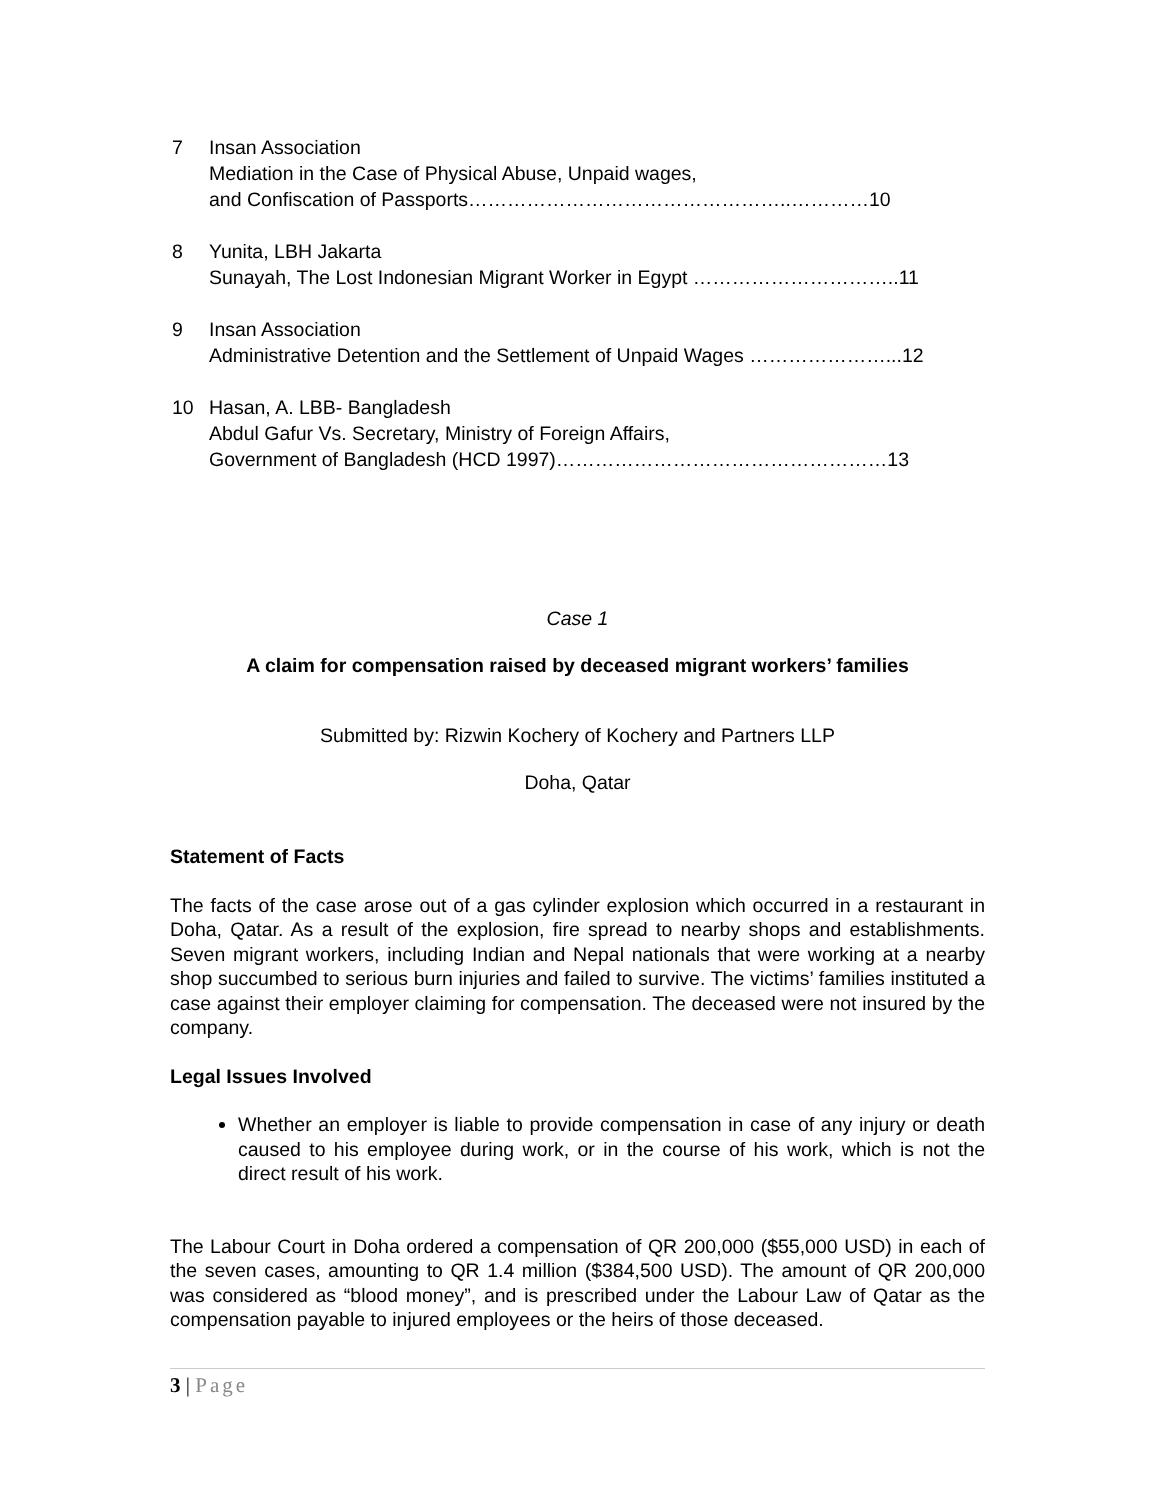7 Insan Association
Mediation in the Case of Physical Abuse, Unpaid wages,
and Confiscation of Passports…………………………………………..…………10
8 Yunita, LBH Jakarta
Sunayah, The Lost Indonesian Migrant Worker in Egypt …………………………..11
9 Insan Association
Administrative Detention and the Settlement of Unpaid Wages …………………...12
10 Hasan, A. LBB- Bangladesh
Abdul Gafur Vs. Secretary, Ministry of Foreign Affairs,
Government of Bangladesh (HCD 1997)……………………………………………13
Case 1
A claim for compensation raised by deceased migrant workers’ families
Submitted by: Rizwin Kochery of Kochery and Partners LLP
Doha, Qatar
Statement of Facts
The facts of the case arose out of a gas cylinder explosion which occurred in a restaurant in Doha, Qatar. As a result of the explosion, fire spread to nearby shops and establishments. Seven migrant workers, including Indian and Nepal nationals that were working at a nearby shop succumbed to serious burn injuries and failed to survive. The victims’ families instituted a case against their employer claiming for compensation. The deceased were not insured by the company.
Legal Issues Involved
Whether an employer is liable to provide compensation in case of any injury or death caused to his employee during work, or in the course of his work, which is not the direct result of his work.
The Labour Court in Doha ordered a compensation of QR 200,000 ($55,000 USD) in each of the seven cases, amounting to QR 1.4 million ($384,500 USD). The amount of QR 200,000 was considered as “blood money”, and is prescribed under the Labour Law of Qatar as the compensation payable to injured employees or the heirs of those deceased.
3 | Page